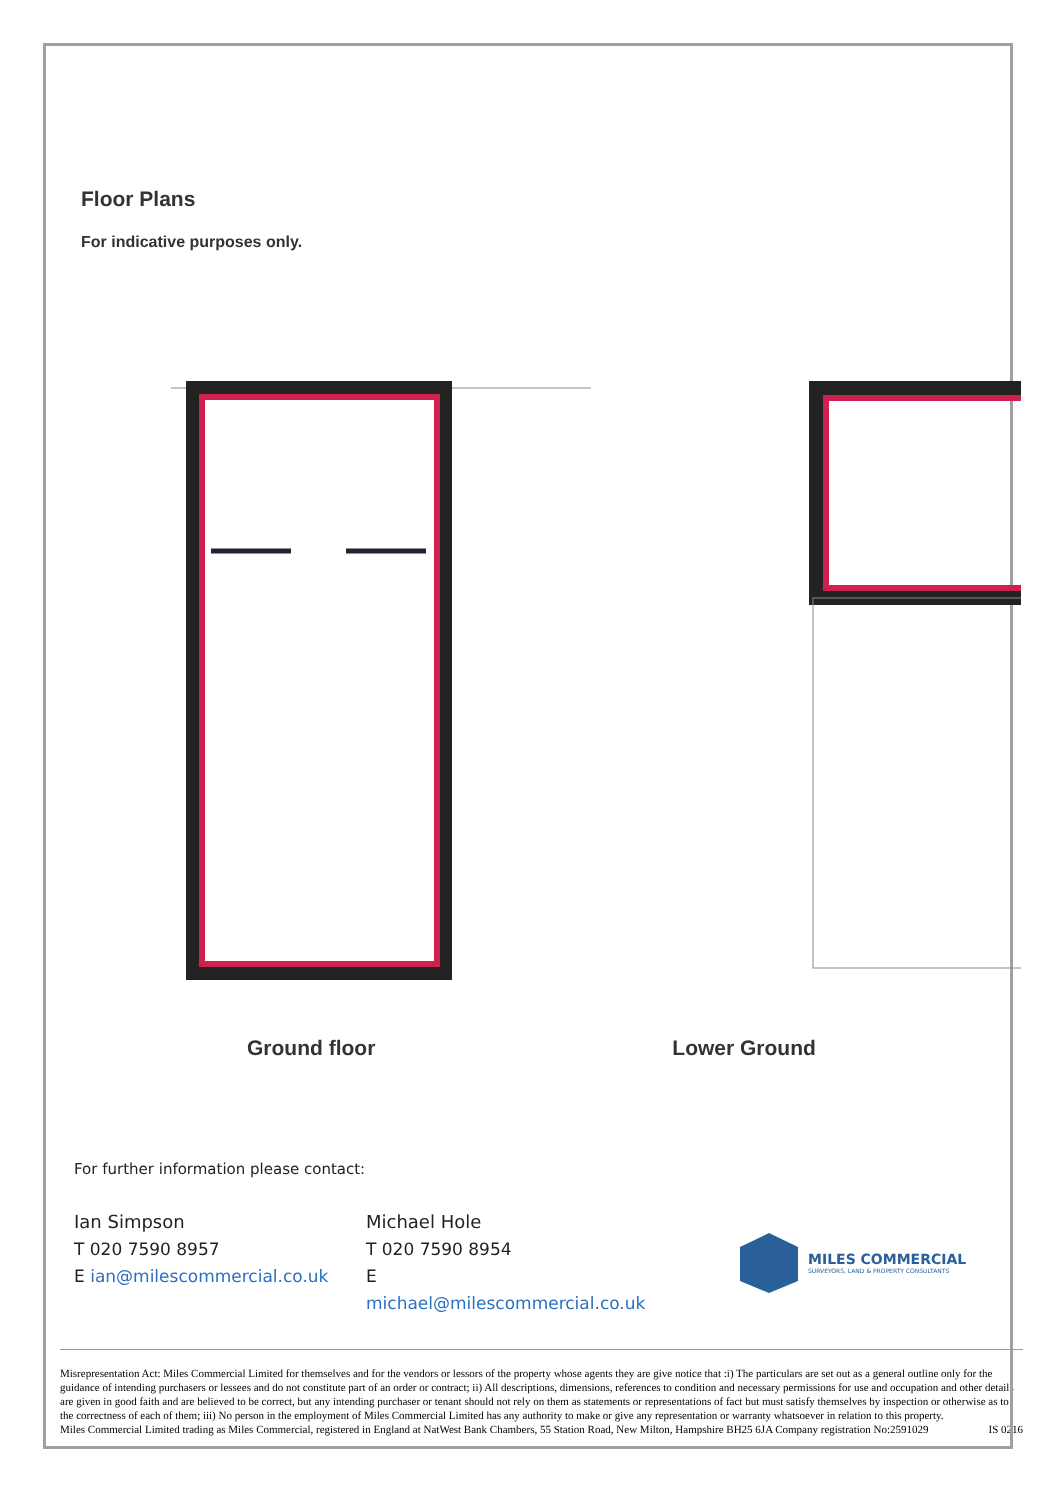Floor Plans
For indicative purposes only.
Ground floor Lower Ground
For further information please contact:
Ian Simpson
T 020 7590 8957
E ian@milescommercial.co.uk
Michael Hole
T 020 7590 8954
E michael@milescommercial.co.uk
MILES COMMERCIAL
SURVEYORS, LAND & PROPERTY CONSULTANTS
Misrepresentation Act: Miles Commercial Limited for themselves and for the vendors or lessors of the property whose agents they are give notice that :i) The particulars are set out as a general outline only for the guidance of intending purchasers or lessees and do not constitute part of an order or contract; ii) All descriptions, dimensions, references to condition and necessary permissions for use and occupation and other details are given in good faith and are believed to be correct, but any intending purchaser or tenant should not rely on them as statements or representations of fact but must satisfy themselves by inspection or otherwise as to the correctness of each of them; iii) No person in the employment of Miles Commercial Limited has any authority to make or give any representation or warranty whatsoever in relation to this property.
Miles Commercial Limited trading as Miles Commercial, registered in England at NatWest Bank Chambers, 55 Station Road, New Milton, Hampshire BH25 6JA Company registration No:2591029 IS 0216